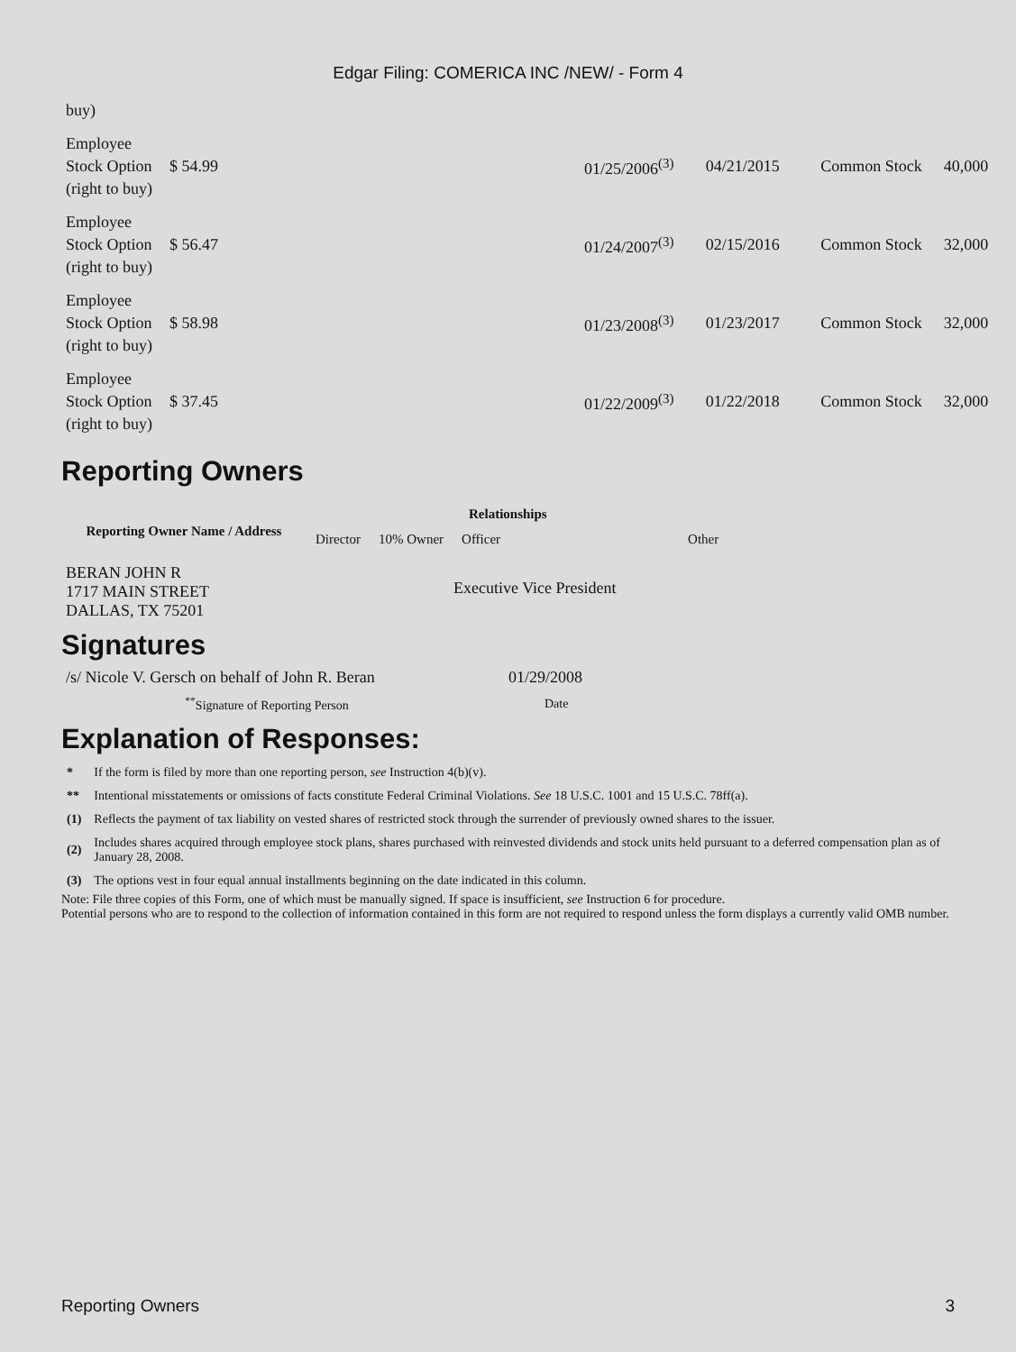Edgar Filing: COMERICA INC /NEW/ - Form 4
| buy) | | | | | |
| Employee Stock Option (right to buy) | $ 54.99 | 01/25/2006<sup>(3)</sup> | 04/21/2015 | Common Stock | 40,000 |
| Employee Stock Option (right to buy) | $ 56.47 | 01/24/2007<sup>(3)</sup> | 02/15/2016 | Common Stock | 32,000 |
| Employee Stock Option (right to buy) | $ 58.98 | 01/23/2008<sup>(3)</sup> | 01/23/2017 | Common Stock | 32,000 |
| Employee Stock Option (right to buy) | $ 37.45 | 01/22/2009<sup>(3)</sup> | 01/22/2018 | Common Stock | 32,000 |
Reporting Owners
| Reporting Owner Name / Address | Relationships | | | |
| --- | --- | --- | --- | --- |
| | Director | 10% Owner | Officer | Other |
| BERAN JOHN R 1717 MAIN STREET DALLAS, TX 75201 | | | Executive Vice President | |
Signatures
| /s/ Nicole V. Gersch on behalf of John R. Beran | 01/29/2008 |
| <sup>**</sup> Signature of Reporting Person | Date |
Explanation of Responses:
| * | If the form is filed by more than one reporting person, see Instruction 4(b)(v). |
| ** | Intentional misstatements or omissions of facts constitute Federal Criminal Violations. See 18 U.S.C. 1001 and 15 U.S.C. 78ff(a). |
| (1) | Reflects the payment of tax liability on vested shares of restricted stock through the surrender of previously owned shares to the issuer. |
| (2) | Includes shares acquired through employee stock plans, shares purchased with reinvested dividends and stock units held pursuant to a deferred compensation plan as of January 28, 2008. |
| (3) | The options vest in four equal annual installments beginning on the date indicated in this column. |
Note: File three copies of this Form, one of which must be manually signed. If space is insufficient, see Instruction 6 for procedure.
Potential persons who are to respond to the collection of information contained in this form are not required to respond unless the form displays a currently valid OMB number.
Reporting Owners 3